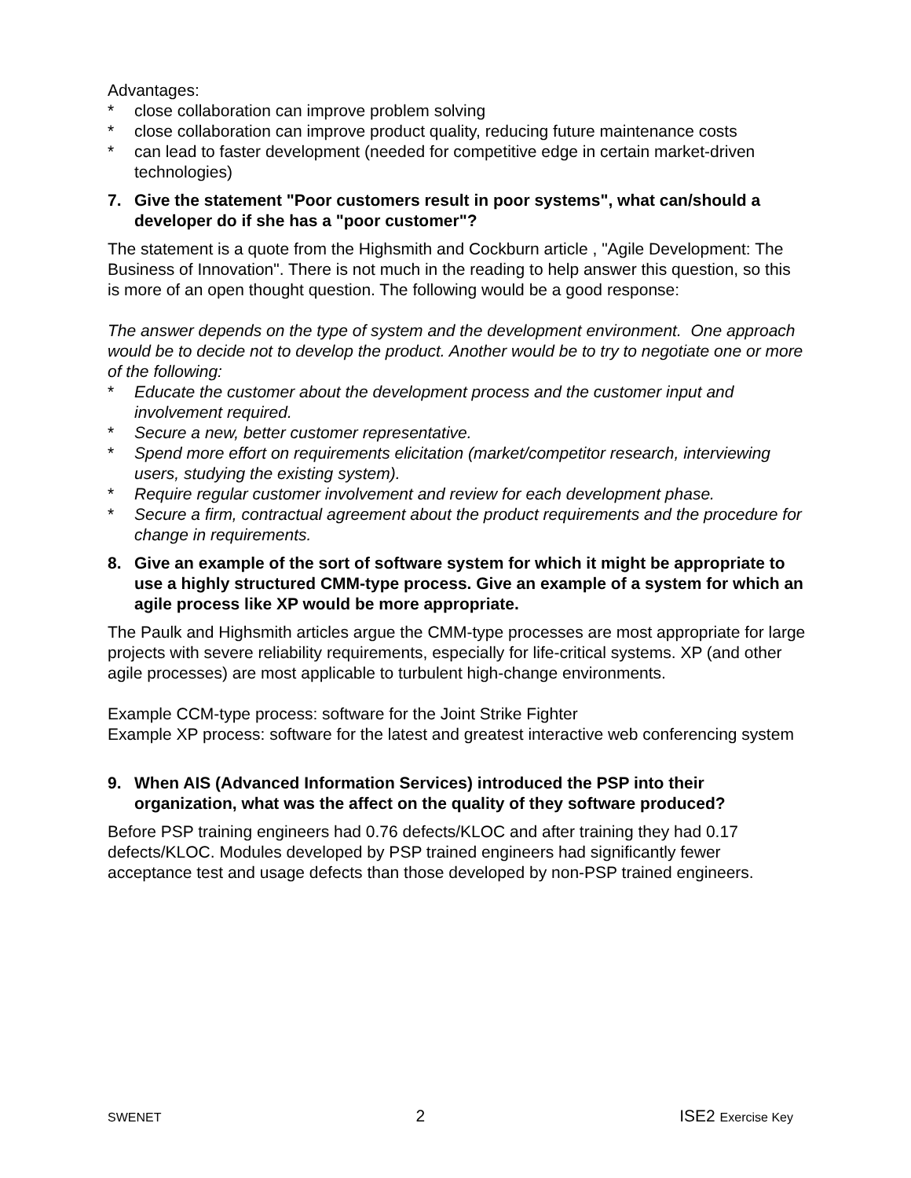Advantages:
* close collaboration can improve problem solving
* close collaboration can improve product quality, reducing future maintenance costs
* can lead to faster development (needed for competitive edge in certain market-driven technologies)
7. Give the statement "Poor customers result in poor systems", what can/should a developer do if she has a "poor customer"?
The statement is a quote from the Highsmith and Cockburn article , "Agile Development: The Business of Innovation". There is not much in the reading to help answer this question, so this is more of an open thought question. The following would be a good response:
The answer depends on the type of system and the development environment. One approach would be to decide not to develop the product. Another would be to try to negotiate one or more of the following:
* Educate the customer about the development process and the customer input and involvement required.
* Secure a new, better customer representative.
* Spend more effort on requirements elicitation (market/competitor research, interviewing users, studying the existing system).
* Require regular customer involvement and review for each development phase.
* Secure a firm, contractual agreement about the product requirements and the procedure for change in requirements.
8. Give an example of the sort of software system for which it might be appropriate to use a highly structured CMM-type process. Give an example of a system for which an agile process like XP would be more appropriate.
The Paulk and Highsmith articles argue the CMM-type processes are most appropriate for large projects with severe reliability requirements, especially for life-critical systems. XP (and other agile processes) are most applicable to turbulent high-change environments.
Example CCM-type process: software for the Joint Strike Fighter
Example XP process: software for the latest and greatest interactive web conferencing system
9. When AIS (Advanced Information Services) introduced the PSP into their organization, what was the affect on the quality of they software produced?
Before PSP training engineers had 0.76 defects/KLOC and after training they had 0.17 defects/KLOC. Modules developed by PSP trained engineers had significantly fewer acceptance test and usage defects than those developed by non-PSP trained engineers.
SWENET 2 ISE2 Exercise Key